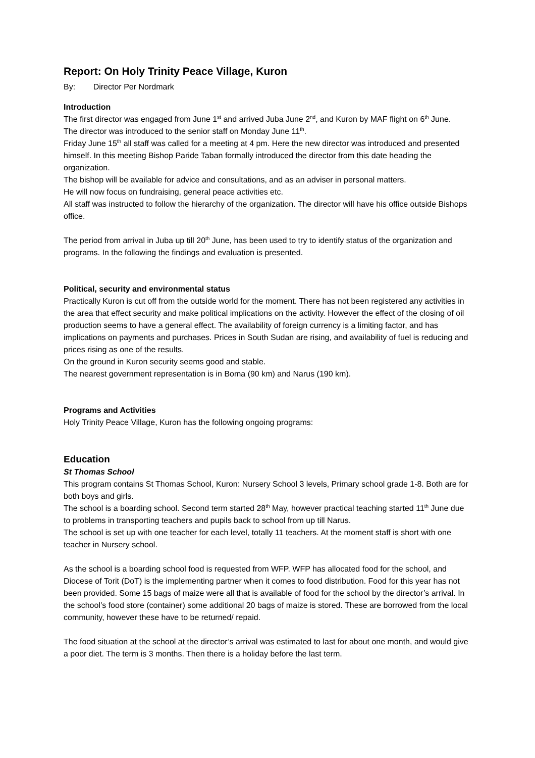Report: On Holy Trinity Peace Village, Kuron
By: Director Per Nordmark
Introduction
The first director was engaged from June 1<sup>st</sup> and arrived Juba June 2<sup>nd</sup>, and Kuron by MAF flight on 6<sup>th</sup> June.
The director was introduced to the senior staff on Monday June 11<sup>th</sup>.
Friday June 15<sup>th</sup> all staff was called for a meeting at 4 pm. Here the new director was introduced and presented himself. In this meeting Bishop Paride Taban formally introduced the director from this date heading the organization.
The bishop will be available for advice and consultations, and as an adviser in personal matters.
He will now focus on fundraising, general peace activities etc.
All staff was instructed to follow the hierarchy of the organization. The director will have his office outside Bishops office.
The period from arrival in Juba up till 20<sup>th</sup> June, has been used to try to identify status of the organization and programs. In the following the findings and evaluation is presented.
Political, security and environmental status
Practically Kuron is cut off from the outside world for the moment. There has not been registered any activities in the area that effect security and make political implications on the activity. However the effect of the closing of oil production seems to have a general effect. The availability of foreign currency is a limiting factor, and has implications on payments and purchases. Prices in South Sudan are rising, and availability of fuel is reducing and prices rising as one of the results.
On the ground in Kuron security seems good and stable.
The nearest government representation is in Boma (90 km) and Narus (190 km).
Programs and Activities
Holy Trinity Peace Village, Kuron has the following ongoing programs:
Education
St Thomas School
This program contains St Thomas School, Kuron: Nursery School 3 levels, Primary school grade 1-8. Both are for both boys and girls.
The school is a boarding school. Second term started 28<sup>th</sup> May, however practical teaching started 11<sup>th</sup> June due to problems in transporting teachers and pupils back to school from up till Narus.
The school is set up with one teacher for each level, totally 11 teachers. At the moment staff is short with one teacher in Nursery school.
As the school is a boarding school food is requested from WFP. WFP has allocated food for the school, and Diocese of Torit (DoT) is the implementing partner when it comes to food distribution. Food for this year has not been provided. Some 15 bags of maize were all that is available of food for the school by the director’s arrival. In the school’s food store (container) some additional 20 bags of maize is stored. These are borrowed from the local community, however these have to be returned/ repaid.
The food situation at the school at the director’s arrival was estimated to last for about one month, and would give a poor diet. The term is 3 months. Then there is a holiday before the last term.